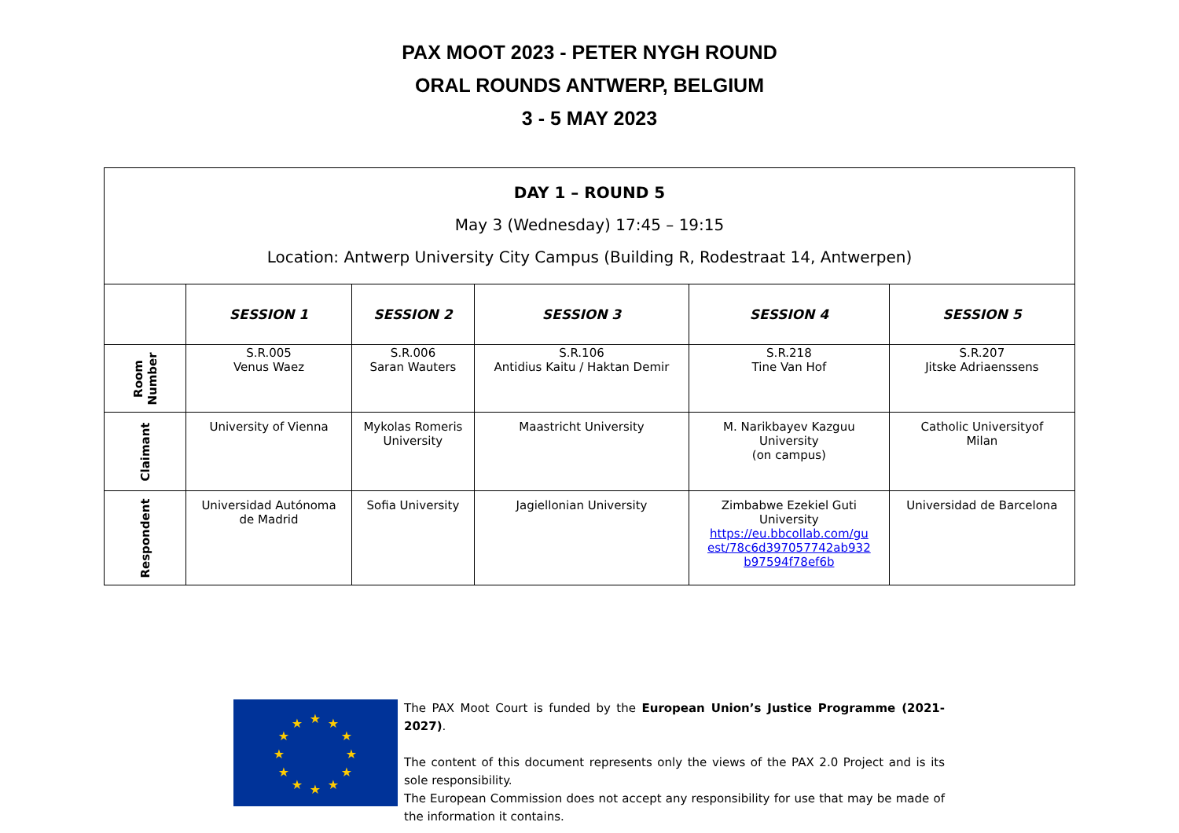PAX MOOT 2023 - PETER NYGH ROUND
ORAL ROUNDS ANTWERP, BELGIUM
3 - 5 MAY 2023
| DAY 1 – ROUND 5 May 3 (Wednesday) 17:45 – 19:15 Location: Antwerp University City Campus (Building R, Rodestraat 14, Antwerpen) | | | | | |
| | SESSION 1 | SESSION 2 | SESSION 3 | SESSION 4 | SESSION 5 |
| Room Number | S.R.005 Venus Waez | S.R.006 Saran Wauters | S.R.106 Antidius Kaitu / Haktan Demir | S.R.218 Tine Van Hof | S.R.207 Jitske Adriaenssens |
| Claimant | University of Vienna | Mykolas Romeris University | Maastricht University | M. Narikbayev Kazguu University (on campus) | Catholic Universityof Milan |
| Respondent | Universidad Autónoma de Madrid | Sofia University | Jagiellonian University | Zimbabwe Ezekiel Guti University https://eu.bbcollab.com/gu est/78c6d397057742ab932 b97594f78ef6b | Universidad de Barcelona |
★
★
★
★
★
★
★
★
★
★
★
★
The PAX Moot Court is funded by the European Union’s Justice Programme (2021-2027).
The content of this document represents only the views of the PAX 2.0 Project and is its sole responsibility.
The European Commission does not accept any responsibility for use that may be made of the information it contains.